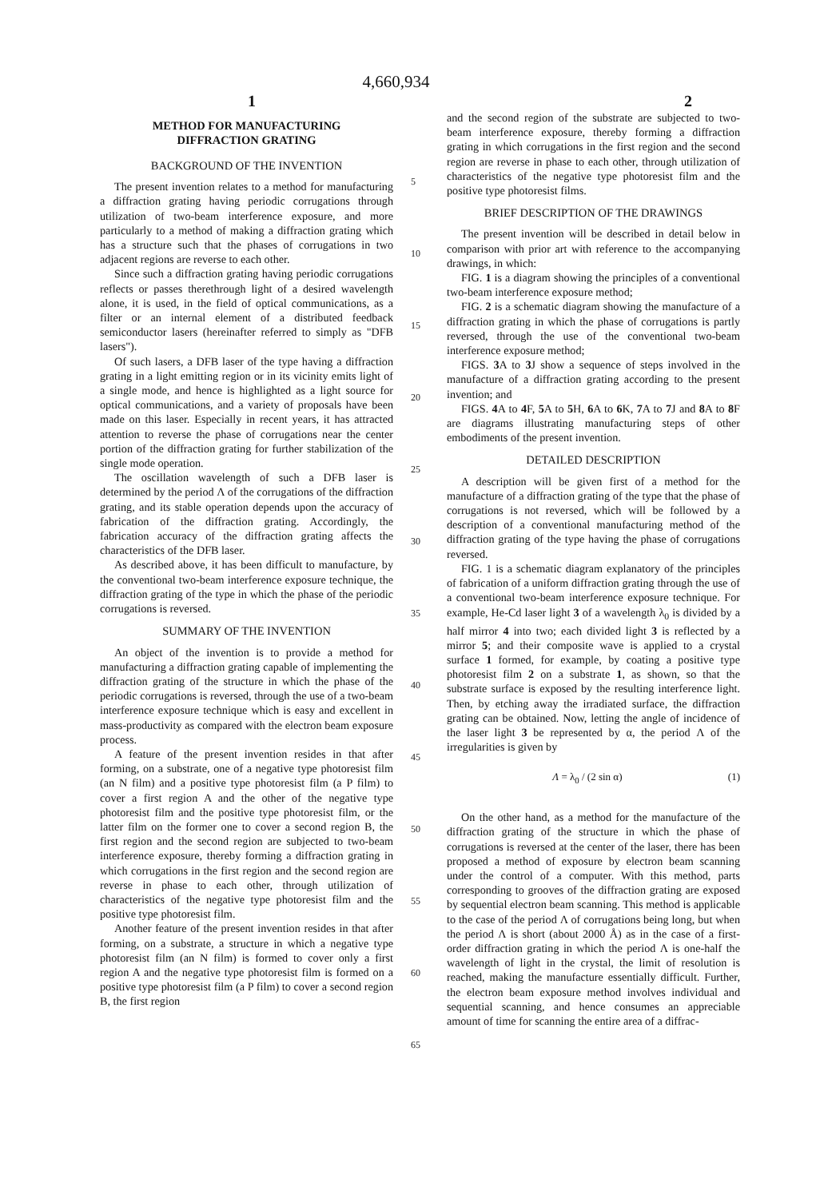4,660,934
1 2
METHOD FOR MANUFACTURING
DIFFRACTION GRATING
BACKGROUND OF THE INVENTION
The present invention relates to a method for manufacturing a diffraction grating having periodic corrugations through utilization of two-beam interference exposure, and more particularly to a method of making a diffraction grating which has a structure such that the phases of corrugations in two adjacent regions are reverse to each other.
Since such a diffraction grating having periodic corrugations reflects or passes therethrough light of a desired wavelength alone, it is used, in the field of optical communications, as a filter or an internal element of a distributed feedback semiconductor lasers (hereinafter referred to simply as "DFB lasers").
Of such lasers, a DFB laser of the type having a diffraction grating in a light emitting region or in its vicinity emits light of a single mode, and hence is highlighted as a light source for optical communications, and a variety of proposals have been made on this laser. Especially in recent years, it has attracted attention to reverse the phase of corrugations near the center portion of the diffraction grating for further stabilization of the single mode operation.
The oscillation wavelength of such a DFB laser is determined by the period Λ of the corrugations of the diffraction grating, and its stable operation depends upon the accuracy of fabrication of the diffraction grating. Accordingly, the fabrication accuracy of the diffraction grating affects the characteristics of the DFB laser.
As described above, it has been difficult to manufacture, by the conventional two-beam interference exposure technique, the diffraction grating of the type in which the phase of the periodic corrugations is reversed.
SUMMARY OF THE INVENTION
An object of the invention is to provide a method for manufacturing a diffraction grating capable of implementing the diffraction grating of the structure in which the phase of the periodic corrugations is reversed, through the use of a two-beam interference exposure technique which is easy and excellent in mass-productivity as compared with the electron beam exposure process.
A feature of the present invention resides in that after forming, on a substrate, one of a negative type photoresist film (an N film) and a positive type photoresist film (a P film) to cover a first region A and the other of the negative type photoresist film and the positive type photoresist film, or the latter film on the former one to cover a second region B, the first region and the second region are subjected to two-beam interference exposure, thereby forming a diffraction grating in which corrugations in the first region and the second region are reverse in phase to each other, through utilization of characteristics of the negative type photoresist film and the positive type photoresist film.
Another feature of the present invention resides in that after forming, on a substrate, a structure in which a negative type photoresist film (an N film) is formed to cover only a first region A and the negative type photoresist film is formed on a positive type photoresist film (a P film) to cover a second region B, the first region
5
10
15
20
25
30
35
40
45
50
55
60
65
and the second region of the substrate are subjected to two-beam interference exposure, thereby forming a diffraction grating in which corrugations in the first region and the second region are reverse in phase to each other, through utilization of characteristics of the negative type photoresist film and the positive type photoresist films.
BRIEF DESCRIPTION OF THE DRAWINGS
The present invention will be described in detail below in comparison with prior art with reference to the accompanying drawings, in which:
FIG. 1 is a diagram showing the principles of a conventional two-beam interference exposure method;
FIG. 2 is a schematic diagram showing the manufacture of a diffraction grating in which the phase of corrugations is partly reversed, through the use of the conventional two-beam interference exposure method;
FIGS. 3 A to 3 J show a sequence of steps involved in the manufacture of a diffraction grating according to the present invention; and
FIGS. 4 A to 4 F, 5 A to 5 H, 6 A to 6 K, 7 A to 7 J and 8 A to 8 F are diagrams illustrating manufacturing steps of other embodiments of the present invention.
DETAILED DESCRIPTION
A description will be given first of a method for the manufacture of a diffraction grating of the type that the phase of corrugations is not reversed, which will be followed by a description of a conventional manufacturing method of the diffraction grating of the type having the phase of corrugations reversed.
FIG. 1 is a schematic diagram explanatory of the principles of fabrication of a uniform diffraction grating through the use of a conventional two-beam interference exposure technique. For example, He-Cd laser light 3 of a wavelength λ<sub>0</sub> is divided by a half mirror 4 into two; each divided light 3 is reflected by a mirror 5; and their composite wave is applied to a crystal surface 1 formed, for example, by coating a positive type photoresist film 2 on a substrate 1, as shown, so that the substrate surface is exposed by the resulting interference light. Then, by etching away the irradiated surface, the diffraction grating can be obtained. Now, letting the angle of incidence of the laser light 3 be represented by α, the period Λ of the irregularities is given by
Λ = λ<sub>0</sub> / (2 sin α) (1)
On the other hand, as a method for the manufacture of the diffraction grating of the structure in which the phase of corrugations is reversed at the center of the laser, there has been proposed a method of exposure by electron beam scanning under the control of a computer. With this method, parts corresponding to grooves of the diffraction grating are exposed by sequential electron beam scanning. This method is applicable to the case of the period Λ of corrugations being long, but when the period Λ is short (about 2000 Å) as in the case of a first-order diffraction grating in which the period Λ is one-half the wavelength of light in the crystal, the limit of resolution is reached, making the manufacture essentially difficult. Further, the electron beam exposure method involves individual and sequential scanning, and hence consumes an appreciable amount of time for scanning the entire area of a diffrac-